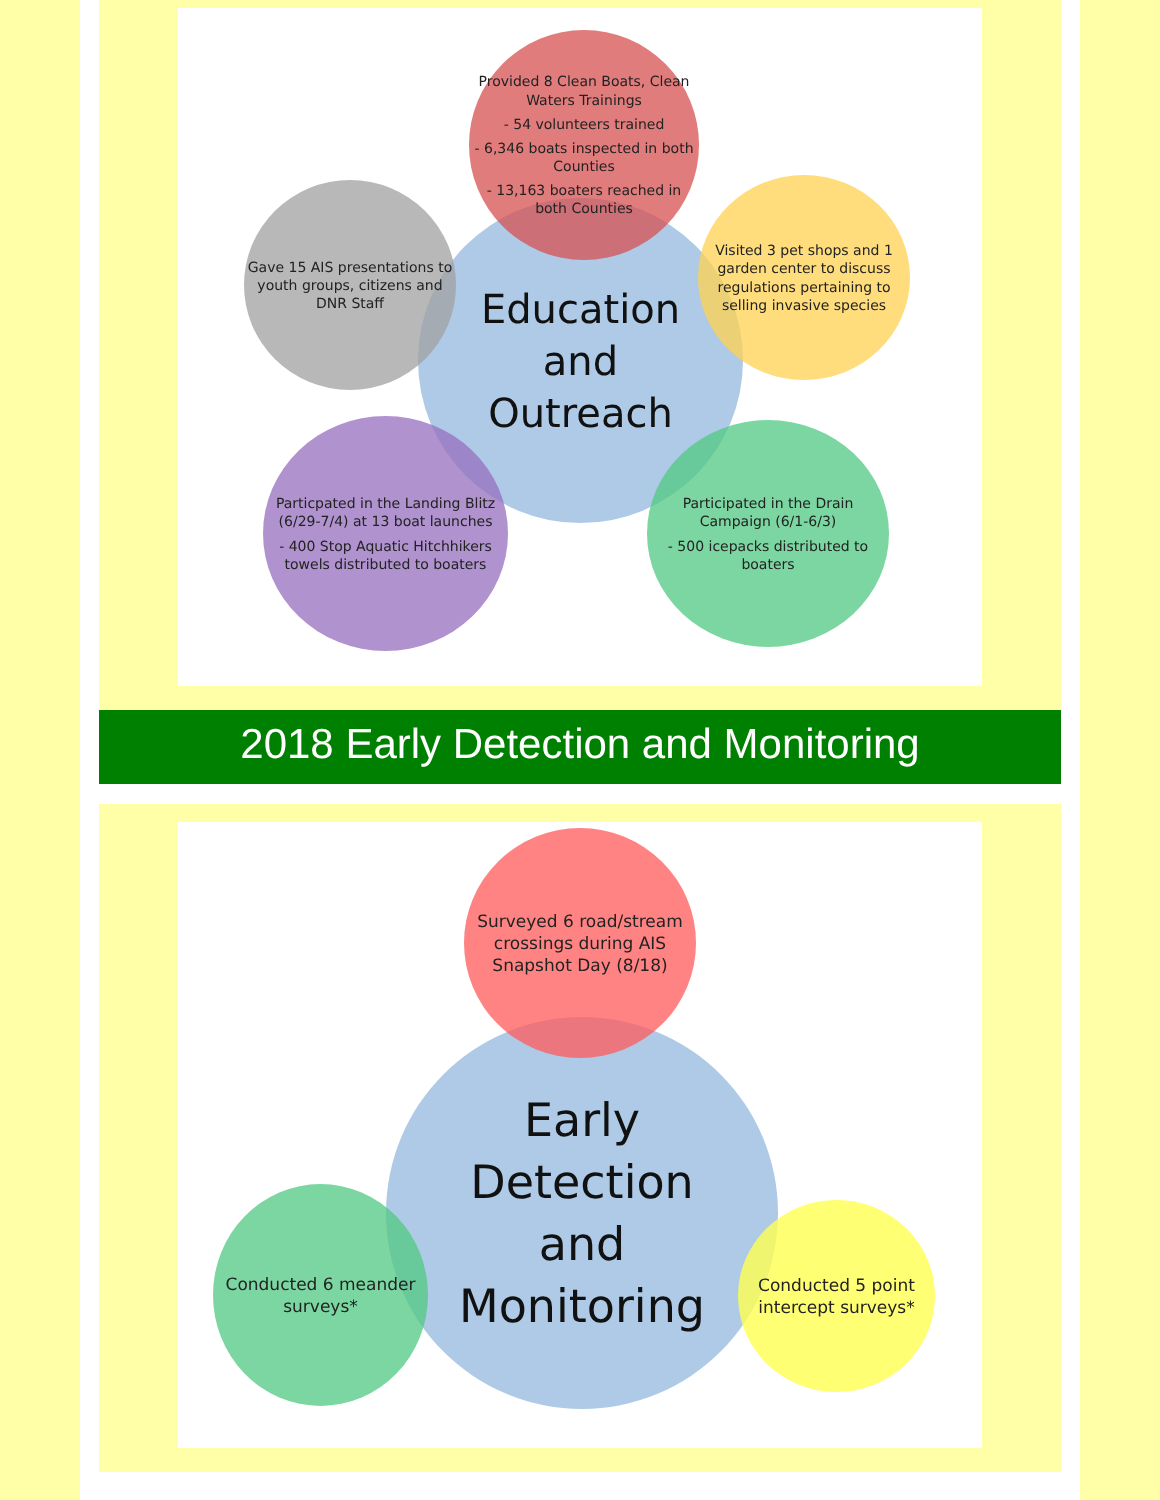Education
and
Outreach
Provided 8 Clean Boats, Clean Waters Trainings
- 54 volunteers trained
- 6,346 boats inspected in both Counties
- 13,163 boaters reached in both Counties
Gave 15 AIS presentations to youth groups, citizens and DNR Staff
Visited 3 pet shops and 1 garden center to discuss regulations pertaining to selling invasive species
Particpated in the Landing Blitz (6/29-7/4) at 13 boat launches
- 400 Stop Aquatic Hitchhikers towels distributed to boaters
Participated in the Drain Campaign (6/1-6/3)
- 500 icepacks distributed to boaters
2018 Early Detection and Monitoring
Early
Detection
and
Monitoring
Surveyed 6 road/stream crossings during AIS Snapshot Day (8/18)
Conducted 6 meander surveys*
Conducted 5 point intercept surveys*